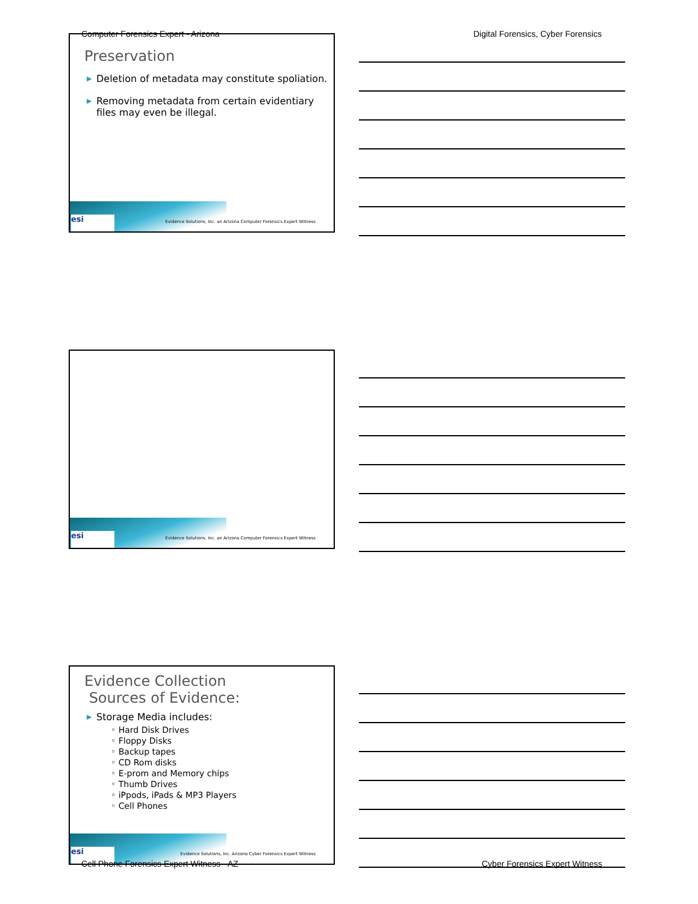Computer Forensics Expert - Arizona
Digital Forensics, Cyber Forensics
Preservation
▶ Deletion of metadata may constitute spoliation.
▶ Removing metadata from certain evidentiary files may even be illegal.
esi
Evidence Solutions, Inc. an Arizona Computer Forensics Expert Witness
esi
Evidence Solutions, Inc. an Arizona Computer Forensics Expert Witness
Evidence Collection
Sources of Evidence:
▶ Storage Media includes:
◦ Hard Disk Drives
◦ Floppy Disks
◦ Backup tapes
◦ CD Rom disks
◦ E-prom and Memory chips
◦ Thumb Drives
◦ iPpods, iPads & MP3 Players
◦ Cell Phones
esi
Evidence Solutions, Inc. Arizona Cyber Forensics Expert Witness
Cell Phone Forensics Expert Witness - AZ
Cyber Forensics Expert Witness